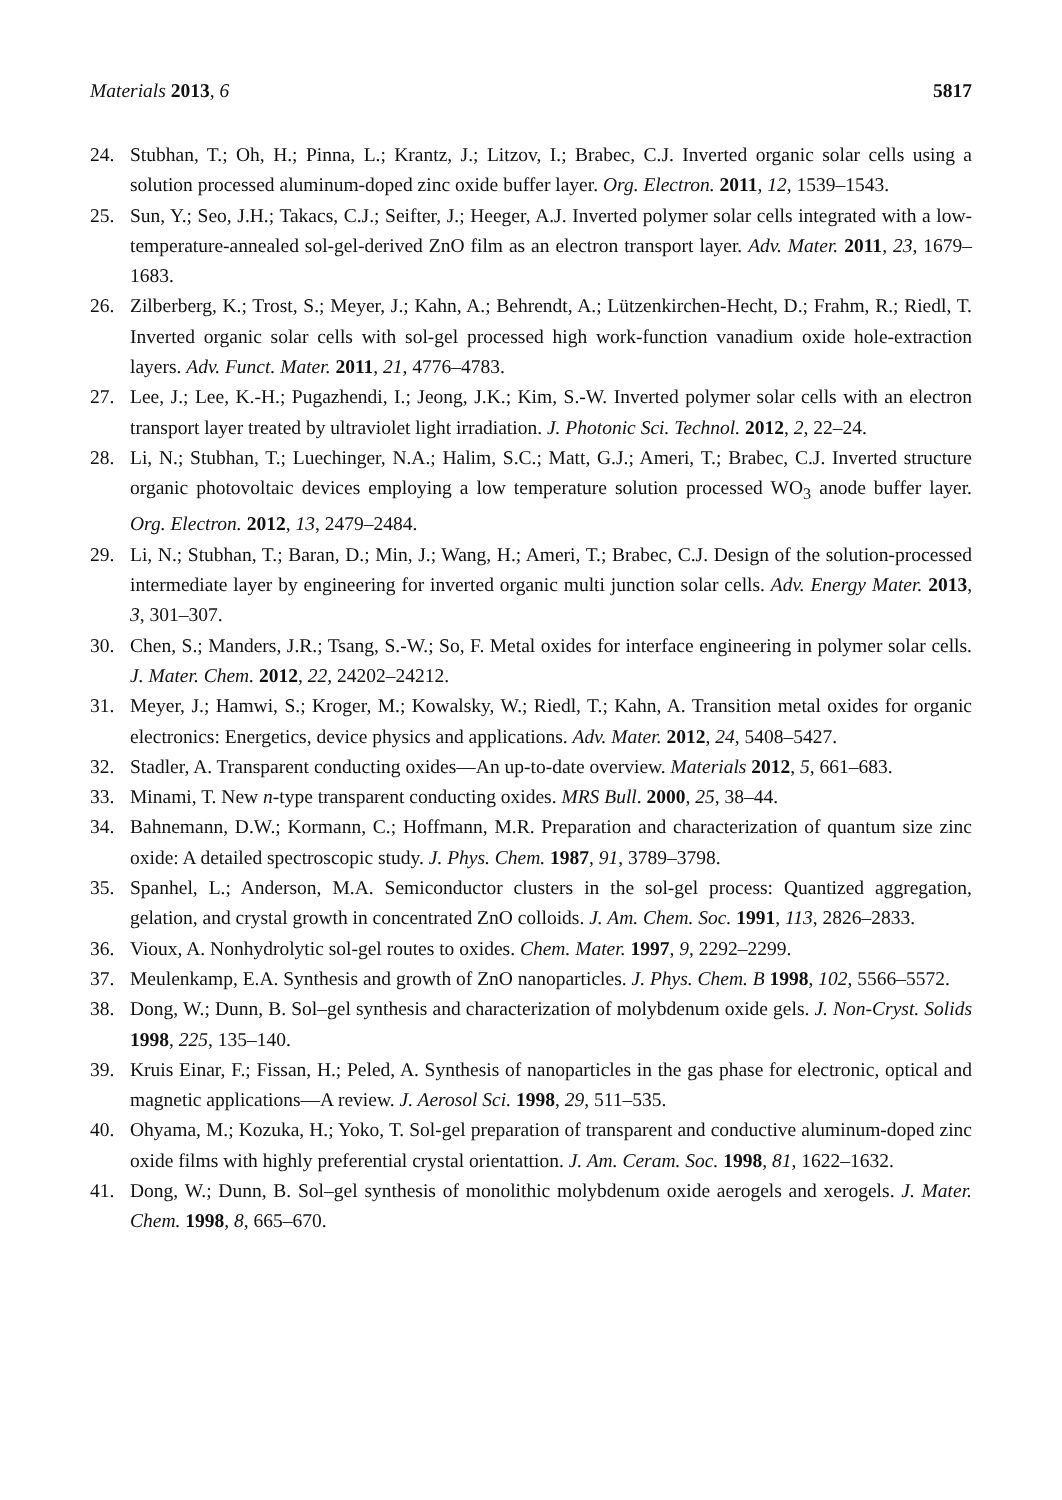Materials 2013, 6 5817
24. Stubhan, T.; Oh, H.; Pinna, L.; Krantz, J.; Litzov, I.; Brabec, C.J. Inverted organic solar cells using a solution processed aluminum-doped zinc oxide buffer layer. Org. Electron. 2011, 12, 1539–1543.
25. Sun, Y.; Seo, J.H.; Takacs, C.J.; Seifter, J.; Heeger, A.J. Inverted polymer solar cells integrated with a low-temperature-annealed sol-gel-derived ZnO film as an electron transport layer. Adv. Mater. 2011, 23, 1679–1683.
26. Zilberberg, K.; Trost, S.; Meyer, J.; Kahn, A.; Behrendt, A.; Lützenkirchen-Hecht, D.; Frahm, R.; Riedl, T. Inverted organic solar cells with sol-gel processed high work-function vanadium oxide hole-extraction layers. Adv. Funct. Mater. 2011, 21, 4776–4783.
27. Lee, J.; Lee, K.-H.; Pugazhendi, I.; Jeong, J.K.; Kim, S.-W. Inverted polymer solar cells with an electron transport layer treated by ultraviolet light irradiation. J. Photonic Sci. Technol. 2012, 2, 22–24.
28. Li, N.; Stubhan, T.; Luechinger, N.A.; Halim, S.C.; Matt, G.J.; Ameri, T.; Brabec, C.J. Inverted structure organic photovoltaic devices employing a low temperature solution processed WO<sub>3</sub> anode buffer layer. Org. Electron. 2012, 13, 2479–2484.
29. Li, N.; Stubhan, T.; Baran, D.; Min, J.; Wang, H.; Ameri, T.; Brabec, C.J. Design of the solution-processed intermediate layer by engineering for inverted organic multi junction solar cells. Adv. Energy Mater. 2013, 3, 301–307.
30. Chen, S.; Manders, J.R.; Tsang, S.-W.; So, F. Metal oxides for interface engineering in polymer solar cells. J. Mater. Chem. 2012, 22, 24202–24212.
31. Meyer, J.; Hamwi, S.; Kroger, M.; Kowalsky, W.; Riedl, T.; Kahn, A. Transition metal oxides for organic electronics: Energetics, device physics and applications. Adv. Mater. 2012, 24, 5408–5427.
32. Stadler, A. Transparent conducting oxides—An up-to-date overview. Materials 2012, 5, 661–683.
33. Minami, T. New n-type transparent conducting oxides. MRS Bull. 2000, 25, 38–44.
34. Bahnemann, D.W.; Kormann, C.; Hoffmann, M.R. Preparation and characterization of quantum size zinc oxide: A detailed spectroscopic study. J. Phys. Chem. 1987, 91, 3789–3798.
35. Spanhel, L.; Anderson, M.A. Semiconductor clusters in the sol-gel process: Quantized aggregation, gelation, and crystal growth in concentrated ZnO colloids. J. Am. Chem. Soc. 1991, 113, 2826–2833.
36. Vioux, A. Nonhydrolytic sol-gel routes to oxides. Chem. Mater. 1997, 9, 2292–2299.
37. Meulenkamp, E.A. Synthesis and growth of ZnO nanoparticles. J. Phys. Chem. B 1998, 102, 5566–5572.
38. Dong, W.; Dunn, B. Sol–gel synthesis and characterization of molybdenum oxide gels. J. Non-Cryst. Solids 1998, 225, 135–140.
39. Kruis Einar, F.; Fissan, H.; Peled, A. Synthesis of nanoparticles in the gas phase for electronic, optical and magnetic applications—A review. J. Aerosol Sci. 1998, 29, 511–535.
40. Ohyama, M.; Kozuka, H.; Yoko, T. Sol-gel preparation of transparent and conductive aluminum-doped zinc oxide films with highly preferential crystal orientattion. J. Am. Ceram. Soc. 1998, 81, 1622–1632.
41. Dong, W.; Dunn, B. Sol–gel synthesis of monolithic molybdenum oxide aerogels and xerogels. J. Mater. Chem. 1998, 8, 665–670.